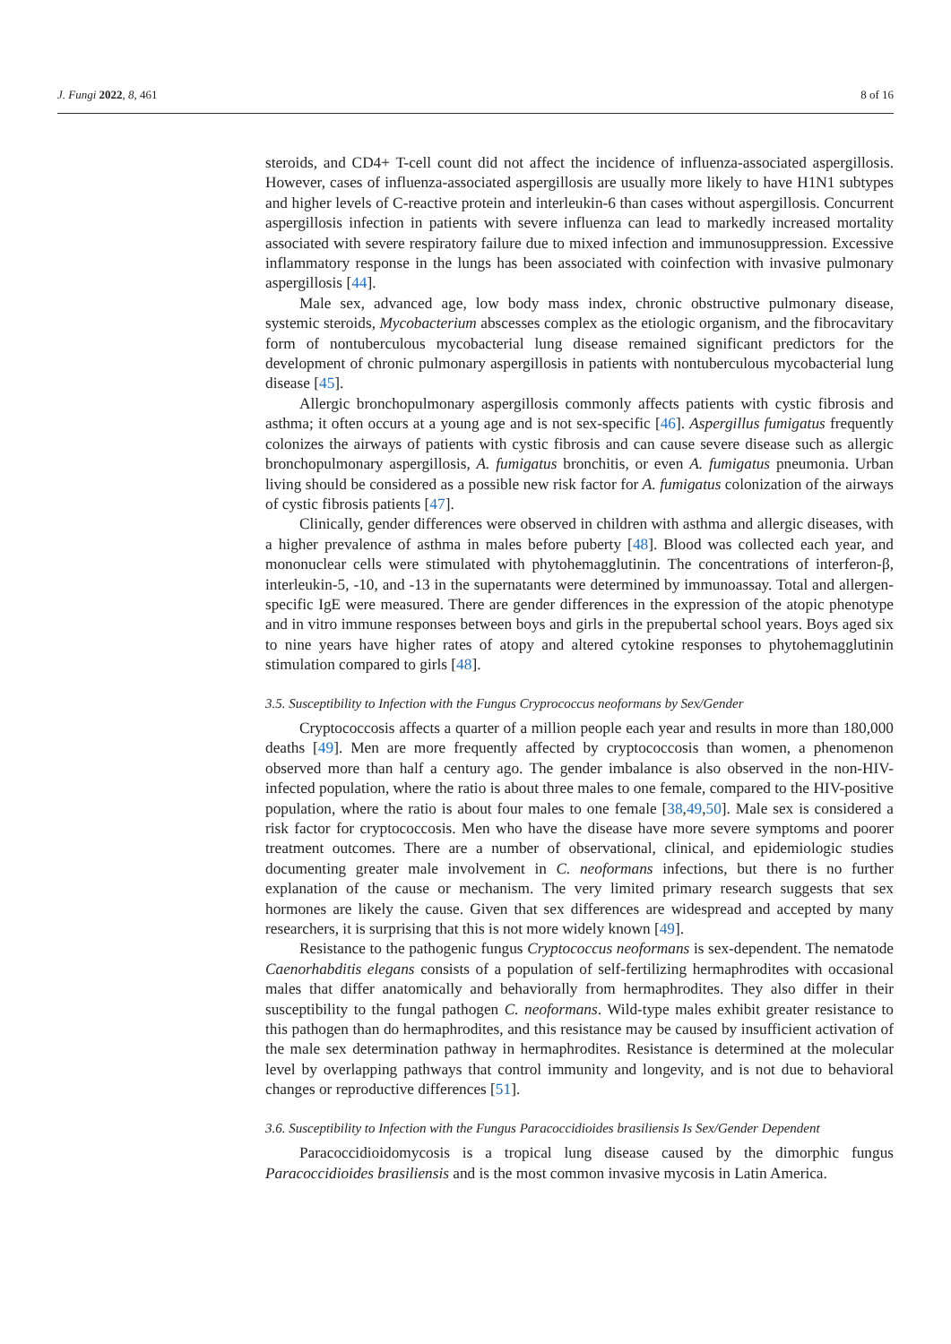J. Fungi 2022, 8, 461 8 of 16
steroids, and CD4+ T-cell count did not affect the incidence of influenza-associated aspergillosis. However, cases of influenza-associated aspergillosis are usually more likely to have H1N1 subtypes and higher levels of C-reactive protein and interleukin-6 than cases without aspergillosis. Concurrent aspergillosis infection in patients with severe influenza can lead to markedly increased mortality associated with severe respiratory failure due to mixed infection and immunosuppression. Excessive inflammatory response in the lungs has been associated with coinfection with invasive pulmonary aspergillosis [44].
Male sex, advanced age, low body mass index, chronic obstructive pulmonary disease, systemic steroids, Mycobacterium abscesses complex as the etiologic organism, and the fibrocavitary form of nontuberculous mycobacterial lung disease remained significant predictors for the development of chronic pulmonary aspergillosis in patients with nontuberculous mycobacterial lung disease [45].
Allergic bronchopulmonary aspergillosis commonly affects patients with cystic fibrosis and asthma; it often occurs at a young age and is not sex-specific [46]. Aspergillus fumigatus frequently colonizes the airways of patients with cystic fibrosis and can cause severe disease such as allergic bronchopulmonary aspergillosis, A. fumigatus bronchitis, or even A. fumigatus pneumonia. Urban living should be considered as a possible new risk factor for A. fumigatus colonization of the airways of cystic fibrosis patients [47].
Clinically, gender differences were observed in children with asthma and allergic diseases, with a higher prevalence of asthma in males before puberty [48]. Blood was collected each year, and mononuclear cells were stimulated with phytohemagglutinin. The concentrations of interferon-β, interleukin-5, -10, and -13 in the supernatants were determined by immunoassay. Total and allergen-specific IgE were measured. There are gender differences in the expression of the atopic phenotype and in vitro immune responses between boys and girls in the prepubertal school years. Boys aged six to nine years have higher rates of atopy and altered cytokine responses to phytohemagglutinin stimulation compared to girls [48].
3.5. Susceptibility to Infection with the Fungus Cryprococcus neoformans by Sex/Gender
Cryptococcosis affects a quarter of a million people each year and results in more than 180,000 deaths [49]. Men are more frequently affected by cryptococcosis than women, a phenomenon observed more than half a century ago. The gender imbalance is also observed in the non-HIV-infected population, where the ratio is about three males to one female, compared to the HIV-positive population, where the ratio is about four males to one female [38,49,50]. Male sex is considered a risk factor for cryptococcosis. Men who have the disease have more severe symptoms and poorer treatment outcomes. There are a number of observational, clinical, and epidemiologic studies documenting greater male involvement in C. neoformans infections, but there is no further explanation of the cause or mechanism. The very limited primary research suggests that sex hormones are likely the cause. Given that sex differences are widespread and accepted by many researchers, it is surprising that this is not more widely known [49].
Resistance to the pathogenic fungus Cryptococcus neoformans is sex-dependent. The nematode Caenorhabditis elegans consists of a population of self-fertilizing hermaphrodites with occasional males that differ anatomically and behaviorally from hermaphrodites. They also differ in their susceptibility to the fungal pathogen C. neoformans. Wild-type males exhibit greater resistance to this pathogen than do hermaphrodites, and this resistance may be caused by insufficient activation of the male sex determination pathway in hermaphrodites. Resistance is determined at the molecular level by overlapping pathways that control immunity and longevity, and is not due to behavioral changes or reproductive differences [51].
3.6. Susceptibility to Infection with the Fungus Paracoccidioides brasiliensis Is Sex/Gender Dependent
Paracoccidioidomycosis is a tropical lung disease caused by the dimorphic fungus Paracoccidioides brasiliensis and is the most common invasive mycosis in Latin America.